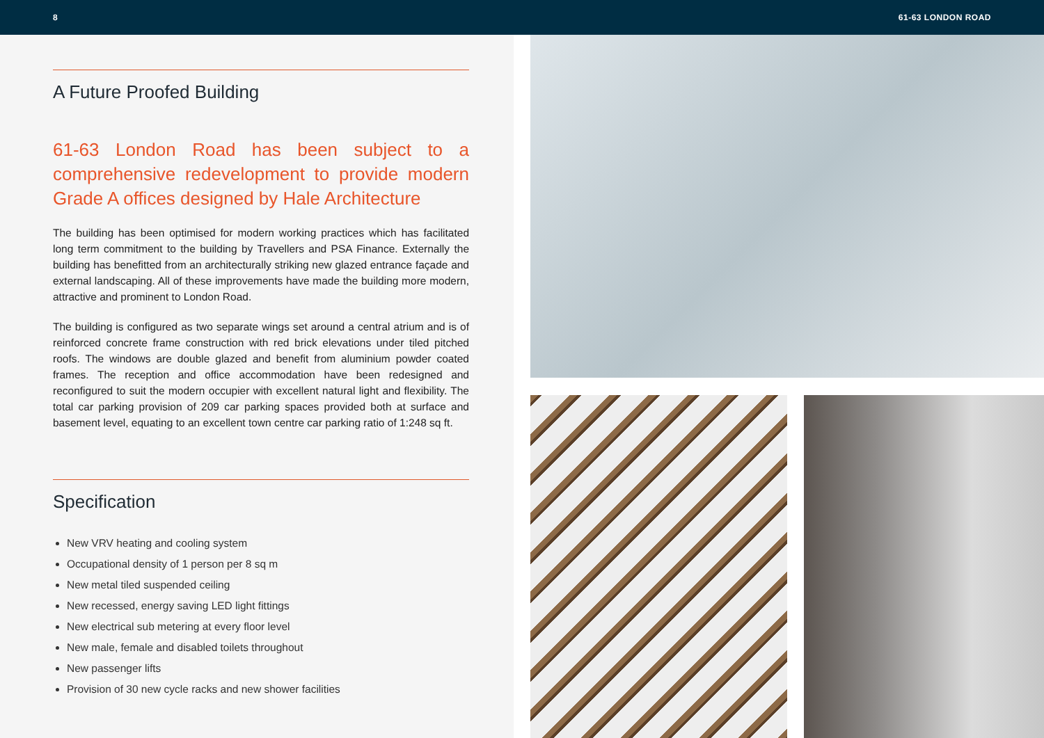8 61-63 LONDON ROAD
A Future Proofed Building
61-63 London Road has been subject to a comprehensive redevelopment to provide modern Grade A offices designed by Hale Architecture
The building has been optimised for modern working practices which has facilitated long term commitment to the building by Travellers and PSA Finance. Externally the building has benefitted from an architecturally striking new glazed entrance façade and external landscaping. All of these improvements have made the building more modern, attractive and prominent to London Road.
The building is configured as two separate wings set around a central atrium and is of reinforced concrete frame construction with red brick elevations under tiled pitched roofs. The windows are double glazed and benefit from aluminium powder coated frames. The reception and office accommodation have been redesigned and reconfigured to suit the modern occupier with excellent natural light and flexibility. The total car parking provision of 209 car parking spaces provided both at surface and basement level, equating to an excellent town centre car parking ratio of 1:248 sq ft.
Specification
New VRV heating and cooling system
Occupational density of 1 person per 8 sq m
New metal tiled suspended ceiling
New recessed, energy saving LED light fittings
New electrical sub metering at every floor level
New male, female and disabled toilets throughout
New passenger lifts
Provision of 30 new cycle racks and new shower facilities